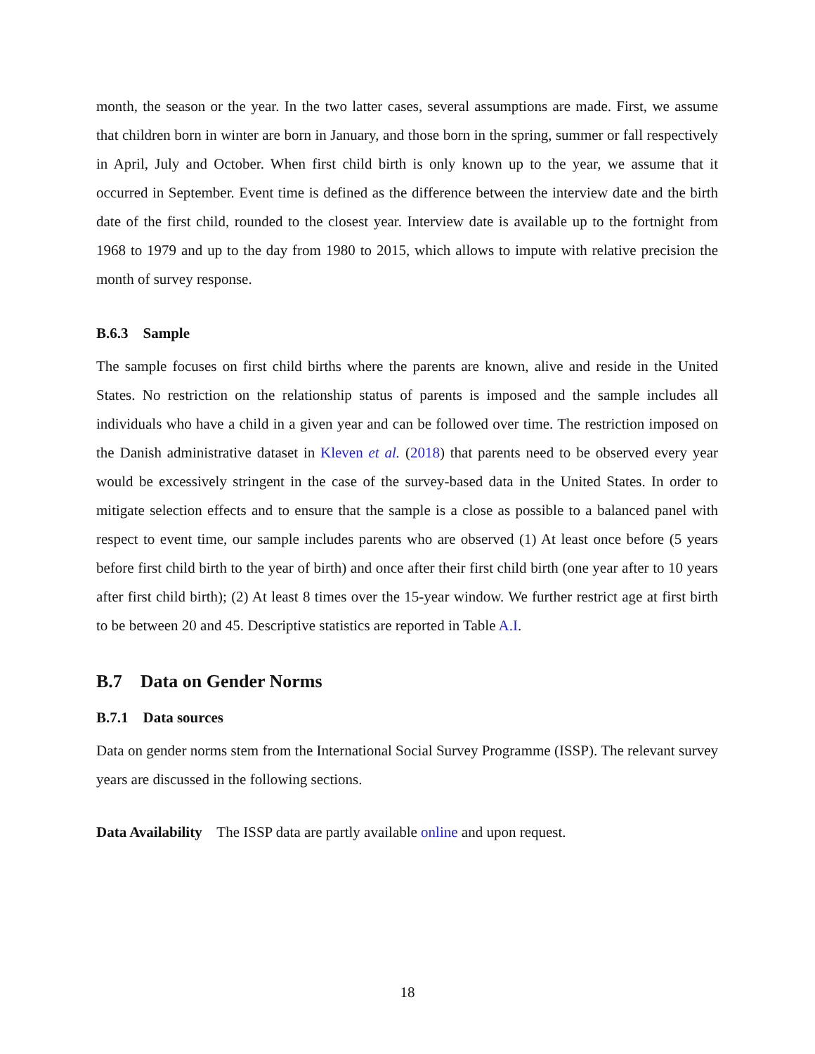month, the season or the year. In the two latter cases, several assumptions are made. First, we assume that children born in winter are born in January, and those born in the spring, summer or fall respectively in April, July and October. When first child birth is only known up to the year, we assume that it occurred in September. Event time is defined as the difference between the interview date and the birth date of the first child, rounded to the closest year. Interview date is available up to the fortnight from 1968 to 1979 and up to the day from 1980 to 2015, which allows to impute with relative precision the month of survey response.
B.6.3 Sample
The sample focuses on first child births where the parents are known, alive and reside in the United States. No restriction on the relationship status of parents is imposed and the sample includes all individuals who have a child in a given year and can be followed over time. The restriction imposed on the Danish administrative dataset in Kleven et al. (2018) that parents need to be observed every year would be excessively stringent in the case of the survey-based data in the United States. In order to mitigate selection effects and to ensure that the sample is a close as possible to a balanced panel with respect to event time, our sample includes parents who are observed (1) At least once before (5 years before first child birth to the year of birth) and once after their first child birth (one year after to 10 years after first child birth); (2) At least 8 times over the 15-year window. We further restrict age at first birth to be between 20 and 45. Descriptive statistics are reported in Table A.I.
B.7 Data on Gender Norms
B.7.1 Data sources
Data on gender norms stem from the International Social Survey Programme (ISSP). The relevant survey years are discussed in the following sections.
Data Availability The ISSP data are partly available online and upon request.
18